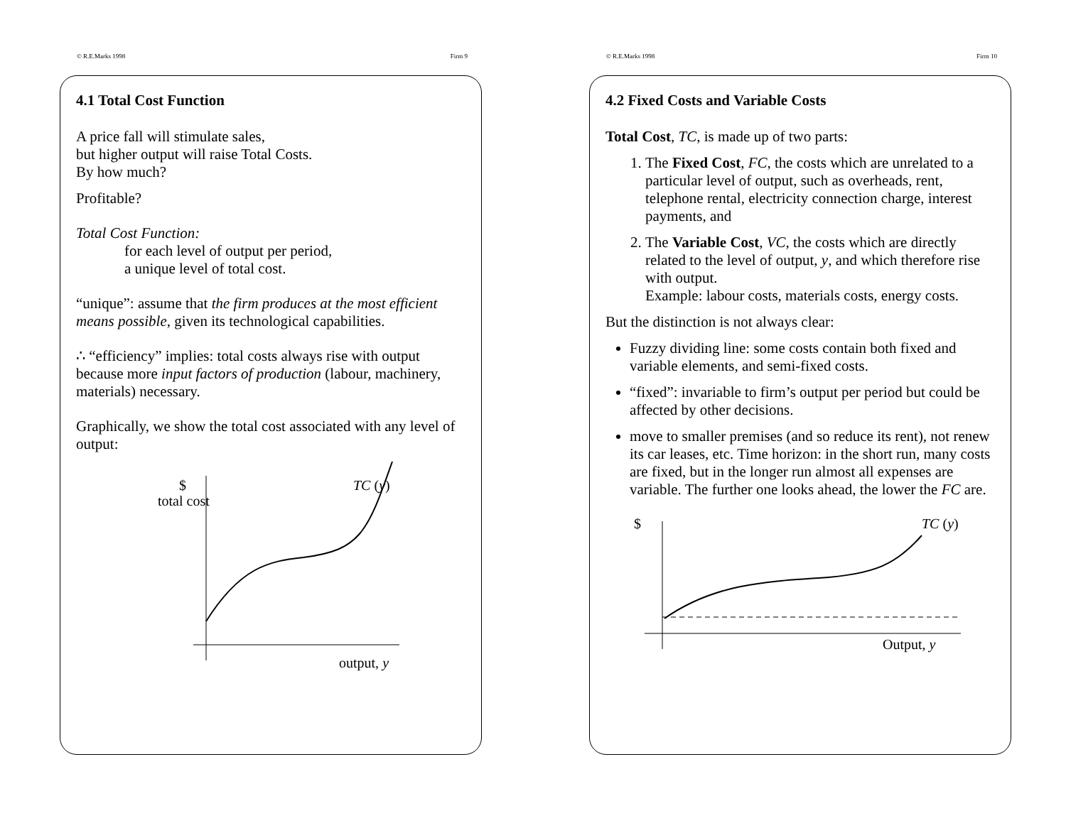© R.E.Marks 1998 Firm 9
4.1 Total Cost Function
A price fall will stimulate sales,
but higher output will raise Total Costs.
By how much?
Profitable?
Total Cost Function:
for each level of output per period,
a unique level of total cost.
“unique”: assume that the firm produces at the most efficient means possible, given its technological capabilities.
∴ “efficiency” implies: total costs always rise with output because more input factors of production (labour, machinery, materials) necessary.
Graphically, we show the total cost associated with any level of output:
$
total cost
TC (y)
output, y
© R.E.Marks 1998 Firm 10
4.2 Fixed Costs and Variable Costs
Total Cost, TC, is made up of two parts:
1. The Fixed Cost, FC, the costs which are unrelated to a particular level of output, such as overheads, rent, telephone rental, electricity connection charge, interest payments, and
2. The Variable Cost, VC, the costs which are directly related to the level of output, y, and which therefore rise with output.
Example: labour costs, materials costs, energy costs.
But the distinction is not always clear:
Fuzzy dividing line: some costs contain both fixed and variable elements, and semi-fixed costs.
“fixed”: invariable to firm’s output per period but could be affected by other decisions.
move to smaller premises (and so reduce its rent), not renew its car leases, etc. Time horizon: in the short run, many costs are fixed, but in the longer run almost all expenses are variable. The further one looks ahead, the lower the FC are.
$
TC (y)
Output, y